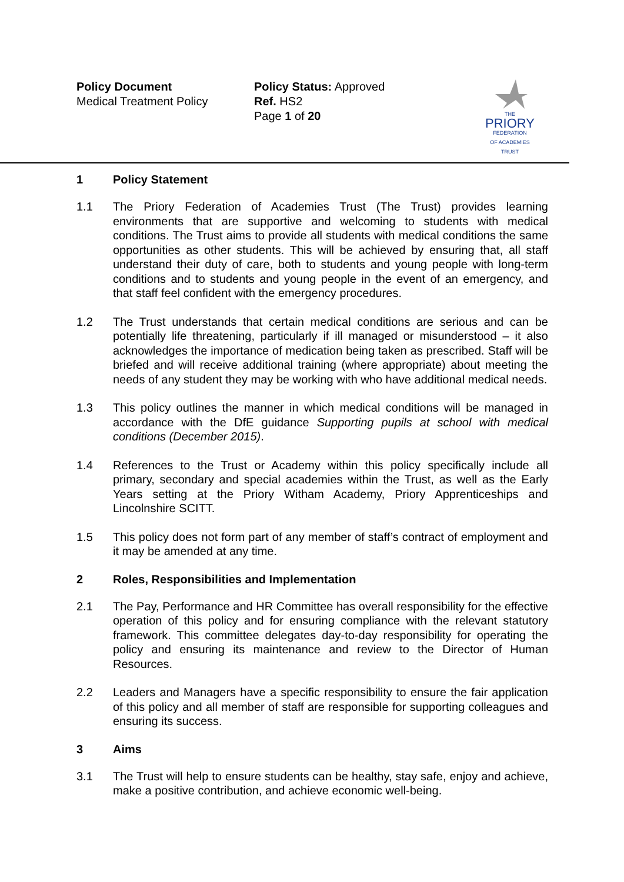Policy Document
Medical Treatment Policy
Policy Status: Approved
Ref. HS2
Page 1 of 20
THE
PRIORY
FEDERATION
OF ACADEMIES TRUST
1 Policy Statement
1.1 The Priory Federation of Academies Trust (The Trust) provides learning environments that are supportive and welcoming to students with medical conditions. The Trust aims to provide all students with medical conditions the same opportunities as other students. This will be achieved by ensuring that, all staff understand their duty of care, both to students and young people with long-term conditions and to students and young people in the event of an emergency, and that staff feel confident with the emergency procedures.
1.2 The Trust understands that certain medical conditions are serious and can be potentially life threatening, particularly if ill managed or misunderstood – it also acknowledges the importance of medication being taken as prescribed. Staff will be briefed and will receive additional training (where appropriate) about meeting the needs of any student they may be working with who have additional medical needs.
1.3 This policy outlines the manner in which medical conditions will be managed in accordance with the DfE guidance Supporting pupils at school with medical conditions (December 2015).
1.4 References to the Trust or Academy within this policy specifically include all primary, secondary and special academies within the Trust, as well as the Early Years setting at the Priory Witham Academy, Priory Apprenticeships and Lincolnshire SCITT.
1.5 This policy does not form part of any member of staff’s contract of employment and it may be amended at any time.
2 Roles, Responsibilities and Implementation
2.1 The Pay, Performance and HR Committee has overall responsibility for the effective operation of this policy and for ensuring compliance with the relevant statutory framework. This committee delegates day-to-day responsibility for operating the policy and ensuring its maintenance and review to the Director of Human Resources.
2.2 Leaders and Managers have a specific responsibility to ensure the fair application of this policy and all member of staff are responsible for supporting colleagues and ensuring its success.
3 Aims
3.1 The Trust will help to ensure students can be healthy, stay safe, enjoy and achieve, make a positive contribution, and achieve economic well-being.